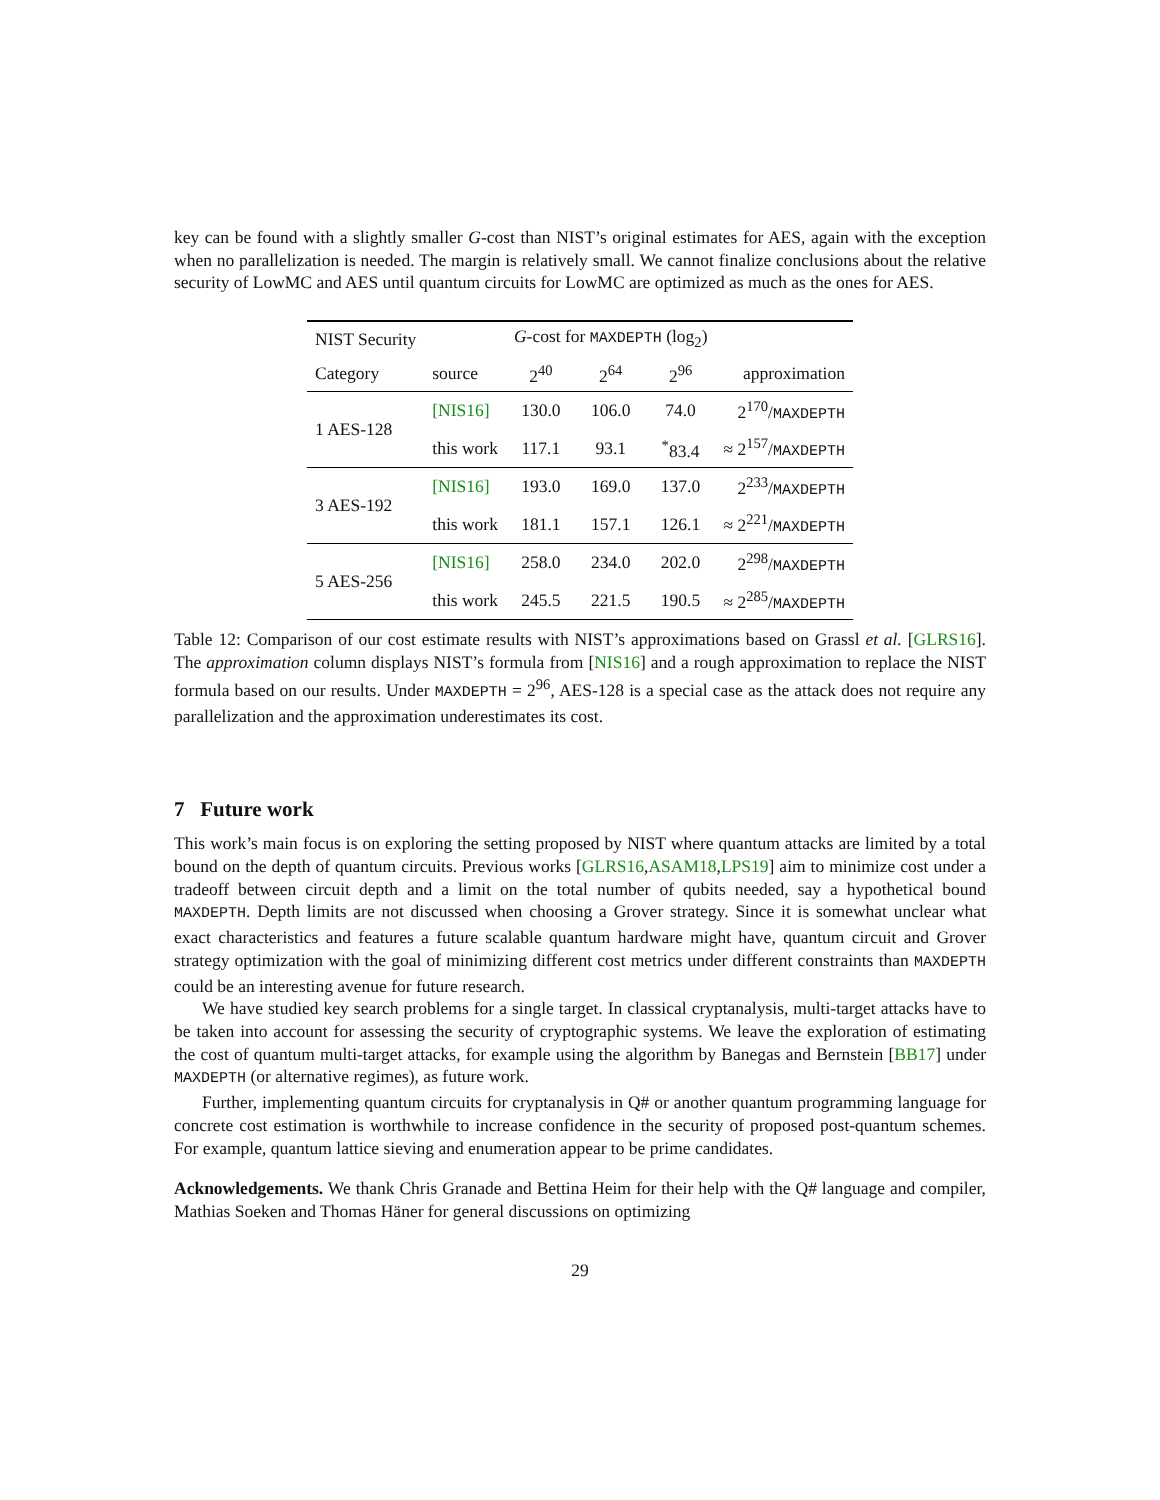key can be found with a slightly smaller G-cost than NIST’s original estimates for AES, again with the exception when no parallelization is needed. The margin is relatively small. We cannot finalize conclusions about the relative security of LowMC and AES until quantum circuits for LowMC are optimized as much as the ones for AES.
| NIST Security | | G -cost for MAXDEPTH (log<sub>2</sub>) | | | |
| Category | source | 2<sup>40</sup> | 2<sup>64</sup> | 2<sup>96</sup> | approximation |
| 1 AES-128 | [NIS16] | 130.0 | 106.0 | 74.0 | 2<sup>170</sup>/ MAXDEPTH |
| | this work | 117.1 | 93.1 | <sup>*</sup> 83.4 | ≈ 2<sup>157</sup>/ MAXDEPTH |
| 3 AES-192 | [NIS16] | 193.0 | 169.0 | 137.0 | 2<sup>233</sup>/ MAXDEPTH |
| | this work | 181.1 | 157.1 | 126.1 | ≈ 2<sup>221</sup>/ MAXDEPTH |
| 5 AES-256 | [NIS16] | 258.0 | 234.0 | 202.0 | 2<sup>298</sup>/ MAXDEPTH |
| | this work | 245.5 | 221.5 | 190.5 | ≈ 2<sup>285</sup>/ MAXDEPTH |
Table 12: Comparison of our cost estimate results with NIST’s approximations based on Grassl et al. [GLRS16]. The approximation column displays NIST’s formula from [NIS16] and a rough approximation to replace the NIST formula based on our results. Under MAXDEPTH = 2<sup>96</sup>, AES-128 is a special case as the attack does not require any parallelization and the approximation underestimates its cost.
7 Future work
This work’s main focus is on exploring the setting proposed by NIST where quantum attacks are limited by a total bound on the depth of quantum circuits. Previous works [GLRS16,ASAM18,LPS19] aim to minimize cost under a tradeoff between circuit depth and a limit on the total number of qubits needed, say a hypothetical bound MAXDEPTH. Depth limits are not discussed when choosing a Grover strategy. Since it is somewhat unclear what exact characteristics and features a future scalable quantum hardware might have, quantum circuit and Grover strategy optimization with the goal of minimizing different cost metrics under different constraints than MAXDEPTH could be an interesting avenue for future research.
We have studied key search problems for a single target. In classical cryptanalysis, multi-target attacks have to be taken into account for assessing the security of cryptographic systems. We leave the exploration of estimating the cost of quantum multi-target attacks, for example using the algorithm by Banegas and Bernstein [BB17] under MAXDEPTH (or alternative regimes), as future work.
Further, implementing quantum circuits for cryptanalysis in Q# or another quantum programming language for concrete cost estimation is worthwhile to increase confidence in the security of proposed post-quantum schemes. For example, quantum lattice sieving and enumeration appear to be prime candidates.
Acknowledgements. We thank Chris Granade and Bettina Heim for their help with the Q# language and compiler, Mathias Soeken and Thomas Häner for general discussions on optimizing
29